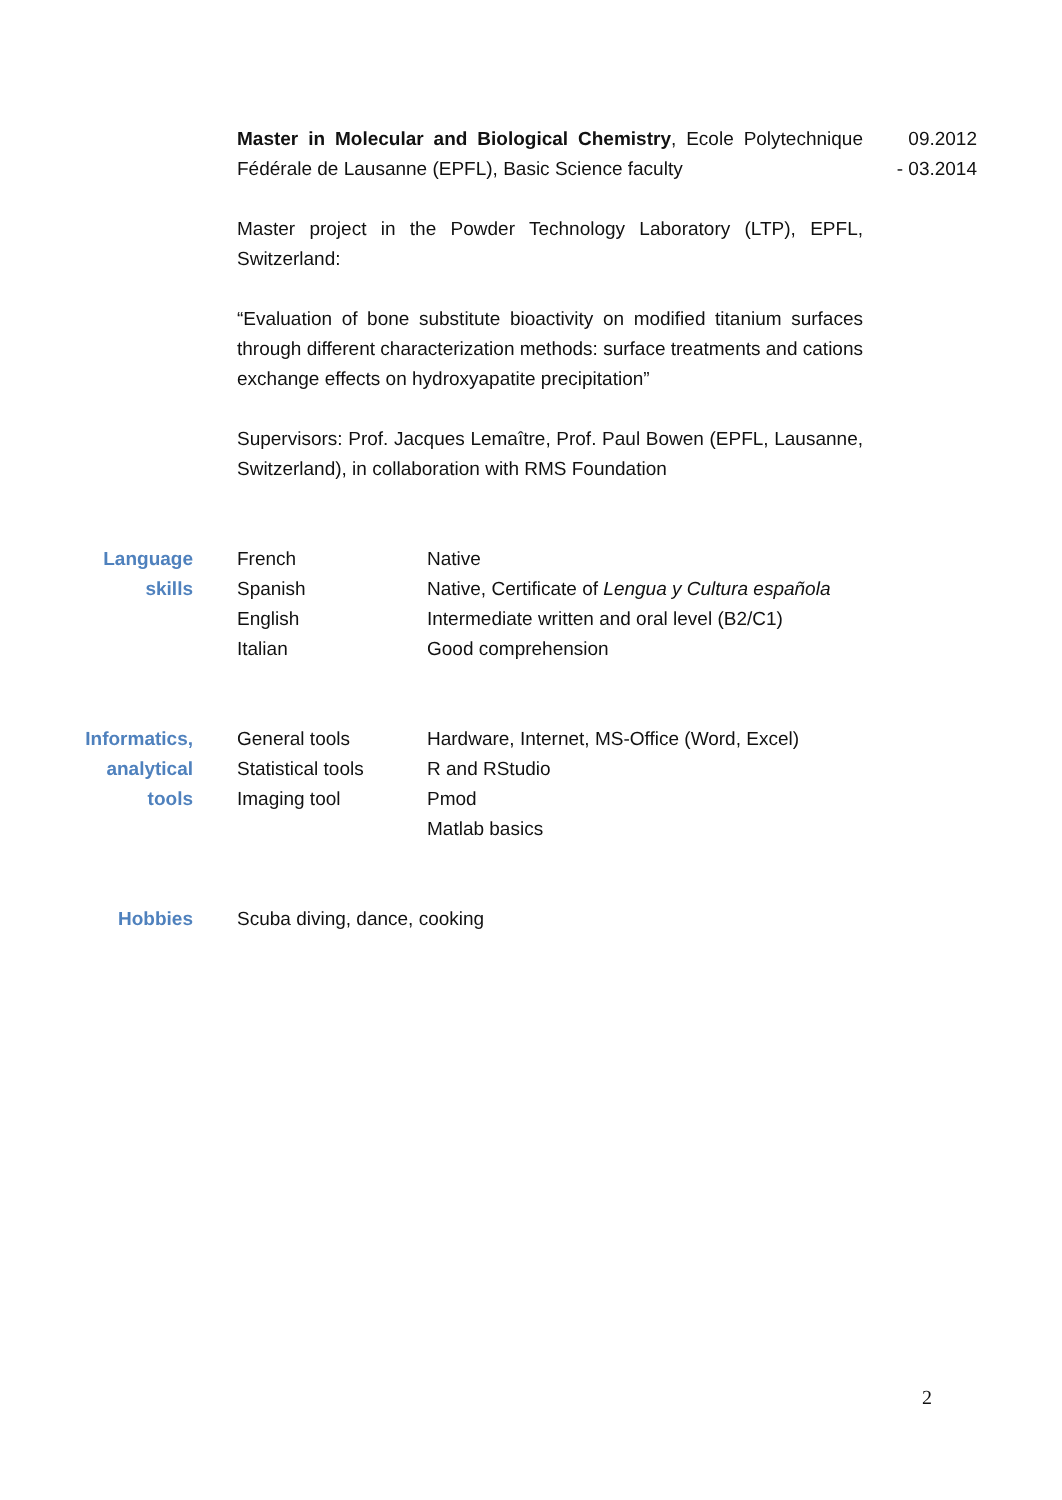Master in Molecular and Biological Chemistry, Ecole Polytechnique Fédérale de Lausanne (EPFL), Basic Science faculty
09.2012
- 03.2014
Master project in the Powder Technology Laboratory (LTP), EPFL, Switzerland:
“Evaluation of bone substitute bioactivity on modified titanium surfaces through different characterization methods: surface treatments and cations exchange effects on hydroxyapatite precipitation”
Supervisors: Prof. Jacques Lemaître, Prof. Paul Bowen (EPFL, Lausanne, Switzerland), in collaboration with RMS Foundation
Language
skills
French
Spanish
English
Italian
Native
Native, Certificate of Lengua y Cultura española
Intermediate written and oral level (B2/C1)
Good comprehension
Informatics,
analytical
tools
General tools
Statistical tools
Imaging tool
Hardware, Internet, MS-Office (Word, Excel)
R and RStudio
Pmod
Matlab basics
Hobbies Scuba diving, dance, cooking
2